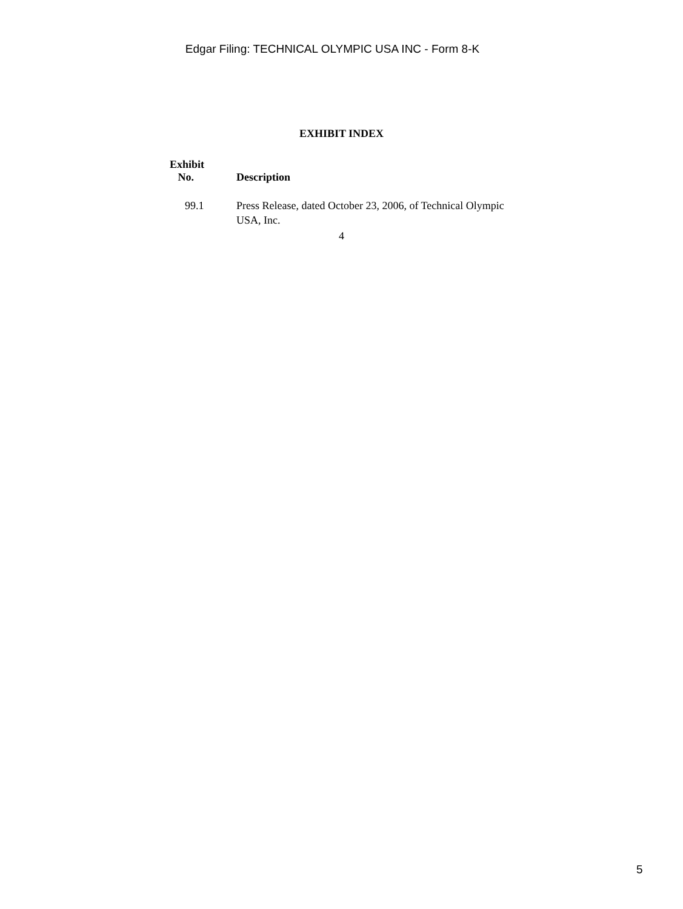Edgar Filing: TECHNICAL OLYMPIC USA INC - Form 8-K
EXHIBIT INDEX
| Exhibit No. | Description |
| --- | --- |
| 99.1 | Press Release, dated October 23, 2006, of Technical Olympic USA, Inc. |
4
5